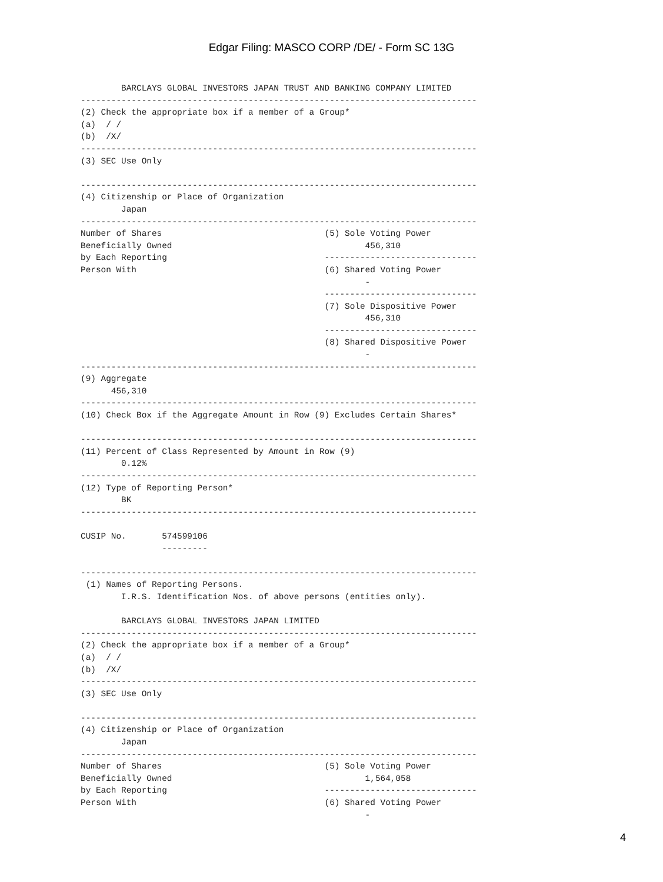Edgar Filing: MASCO CORP /DE/ - Form SC 13G
        BARCLAYS GLOBAL INVESTORS JAPAN TRUST AND BANKING COMPANY LIMITED
------------------------------------------------------------------------------
(2) Check the appropriate box if a member of a Group*
(a)  / /
(b)  /X/
------------------------------------------------------------------------------
(3) SEC Use Only

------------------------------------------------------------------------------
(4) Citizenship or Place of Organization
        Japan
------------------------------------------------------------------------------
Number of Shares                                (5) Sole Voting Power
Beneficially Owned                                      456,310
by Each Reporting                               ------------------------------
Person With                                     (6) Shared Voting Power
                                                        -
                                                ------------------------------
                                                (7) Sole Dispositive Power
                                                        456,310
                                                ------------------------------
                                                (8) Shared Dispositive Power
                                                        -
------------------------------------------------------------------------------
(9) Aggregate
      456,310
------------------------------------------------------------------------------
(10) Check Box if the Aggregate Amount in Row (9) Excludes Certain Shares*

------------------------------------------------------------------------------
(11) Percent of Class Represented by Amount in Row (9)
        0.12%
------------------------------------------------------------------------------
(12) Type of Reporting Person*
        BK
------------------------------------------------------------------------------

CUSIP No.       574599106
                ---------

------------------------------------------------------------------------------
 (1) Names of Reporting Persons.
        I.R.S. Identification Nos. of above persons (entities only).

        BARCLAYS GLOBAL INVESTORS JAPAN LIMITED
------------------------------------------------------------------------------
(2) Check the appropriate box if a member of a Group*
(a)  / /
(b)  /X/
------------------------------------------------------------------------------
(3) SEC Use Only

------------------------------------------------------------------------------
(4) Citizenship or Place of Organization
        Japan
------------------------------------------------------------------------------
Number of Shares                                (5) Sole Voting Power
Beneficially Owned                                      1,564,058
by Each Reporting                               ------------------------------
Person With                                     (6) Shared Voting Power
                                                        -
4